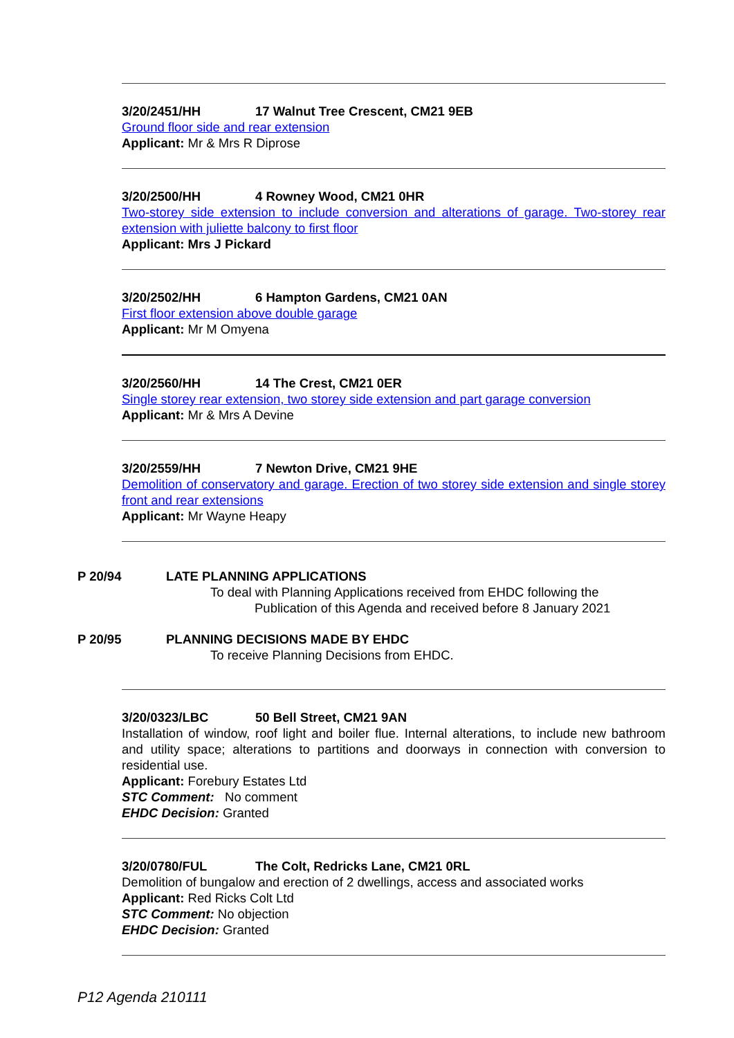3/20/2451/HH 17 Walnut Tree Crescent, CM21 9EB
Ground floor side and rear extension
Applicant: Mr & Mrs R Diprose
3/20/2500/HH 4 Rowney Wood, CM21 0HR
Two-storey side extension to include conversion and alterations of garage. Two-storey rear extension with juliette balcony to first floor
Applicant: Mrs J Pickard
3/20/2502/HH 6 Hampton Gardens, CM21 0AN
First floor extension above double garage
Applicant: Mr M Omyena
3/20/2560/HH 14 The Crest, CM21 0ER
Single storey rear extension, two storey side extension and part garage conversion
Applicant: Mr & Mrs A Devine
3/20/2559/HH 7 Newton Drive, CM21 9HE
Demolition of conservatory and garage. Erection of two storey side extension and single storey front and rear extensions
Applicant: Mr Wayne Heapy
P 20/94 LATE PLANNING APPLICATIONS
To deal with Planning Applications received from EHDC following the
Publication of this Agenda and received before 8 January 2021
P 20/95 PLANNING DECISIONS MADE BY EHDC
To receive Planning Decisions from EHDC.
3/20/0323/LBC 50 Bell Street, CM21 9AN
Installation of window, roof light and boiler flue. Internal alterations, to include new bathroom and utility space; alterations to partitions and doorways in connection with conversion to residential use.
Applicant: Forebury Estates Ltd
STC Comment: No comment
EHDC Decision: Granted
3/20/0780/FUL The Colt, Redricks Lane, CM21 0RL
Demolition of bungalow and erection of 2 dwellings, access and associated works
Applicant: Red Ricks Colt Ltd
STC Comment: No objection
EHDC Decision: Granted
P12 Agenda 210111